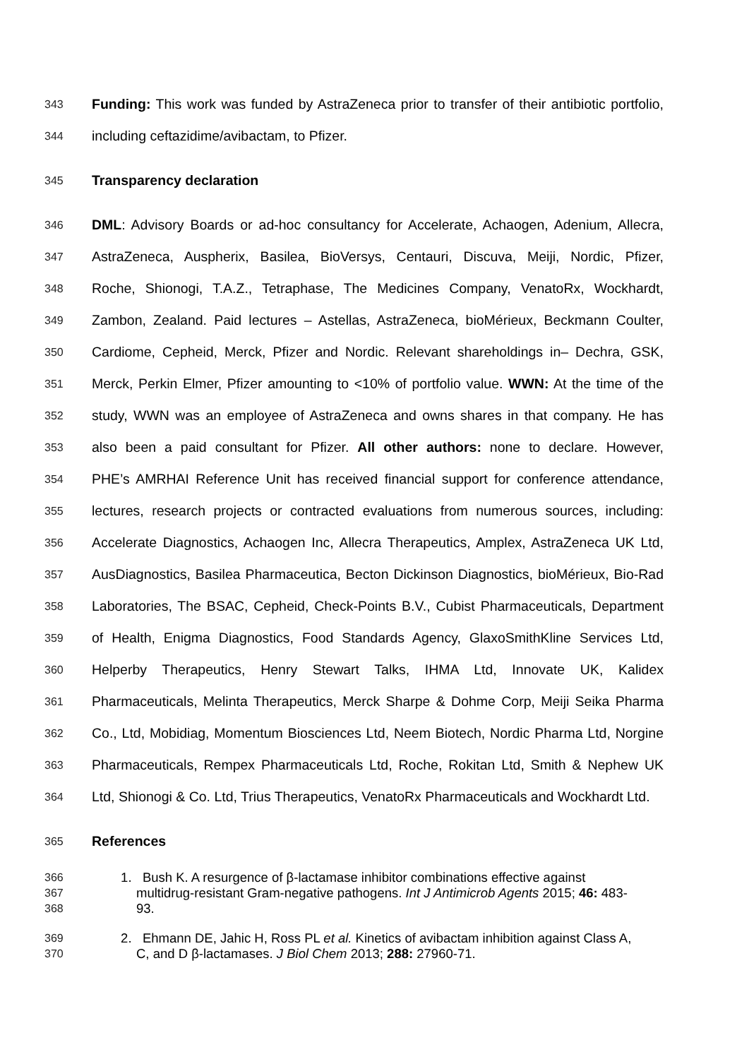343 Funding: This work was funded by AstraZeneca prior to transfer of their antibiotic portfolio,
344 including ceftazidime/avibactam, to Pfizer.
345 Transparency declaration
346 DML: Advisory Boards or ad-hoc consultancy for Accelerate, Achaogen, Adenium, Allecra,
347 AstraZeneca, Auspherix, Basilea, BioVersys, Centauri, Discuva, Meiji, Nordic, Pfizer,
348 Roche, Shionogi, T.A.Z., Tetraphase, The Medicines Company, VenatoRx, Wockhardt,
349 Zambon, Zealand. Paid lectures – Astellas, AstraZeneca, bioMérieux, Beckmann Coulter,
350 Cardiome, Cepheid, Merck, Pfizer and Nordic. Relevant shareholdings in– Dechra, GSK,
351 Merck, Perkin Elmer, Pfizer amounting to <10% of portfolio value. WWN: At the time of the
352 study, WWN was an employee of AstraZeneca and owns shares in that company. He has
353 also been a paid consultant for Pfizer. All other authors: none to declare. However,
354 PHE’s AMRHAI Reference Unit has received financial support for conference attendance,
355 lectures, research projects or contracted evaluations from numerous sources, including:
356 Accelerate Diagnostics, Achaogen Inc, Allecra Therapeutics, Amplex, AstraZeneca UK Ltd,
357 AusDiagnostics, Basilea Pharmaceutica, Becton Dickinson Diagnostics, bioMérieux, Bio-Rad
358 Laboratories, The BSAC, Cepheid, Check-Points B.V., Cubist Pharmaceuticals, Department
359 of Health, Enigma Diagnostics, Food Standards Agency, GlaxoSmithKline Services Ltd,
360 Helperby Therapeutics, Henry Stewart Talks, IHMA Ltd, Innovate UK, Kalidex
361 Pharmaceuticals, Melinta Therapeutics, Merck Sharpe & Dohme Corp, Meiji Seika Pharma
362 Co., Ltd, Mobidiag, Momentum Biosciences Ltd, Neem Biotech, Nordic Pharma Ltd, Norgine
363 Pharmaceuticals, Rempex Pharmaceuticals Ltd, Roche, Rokitan Ltd, Smith & Nephew UK
364 Ltd, Shionogi & Co. Ltd, Trius Therapeutics, VenatoRx Pharmaceuticals and Wockhardt Ltd.
365 References
366 1. Bush K. A resurgence of β-lactamase inhibitor combinations effective against
367 multidrug-resistant Gram-negative pathogens. Int J Antimicrob Agents 2015; 46: 483-
368 93.
369 2. Ehmann DE, Jahic H, Ross PL et al. Kinetics of avibactam inhibition against Class A,
370 C, and D β-lactamases. J Biol Chem 2013; 288: 27960-71.